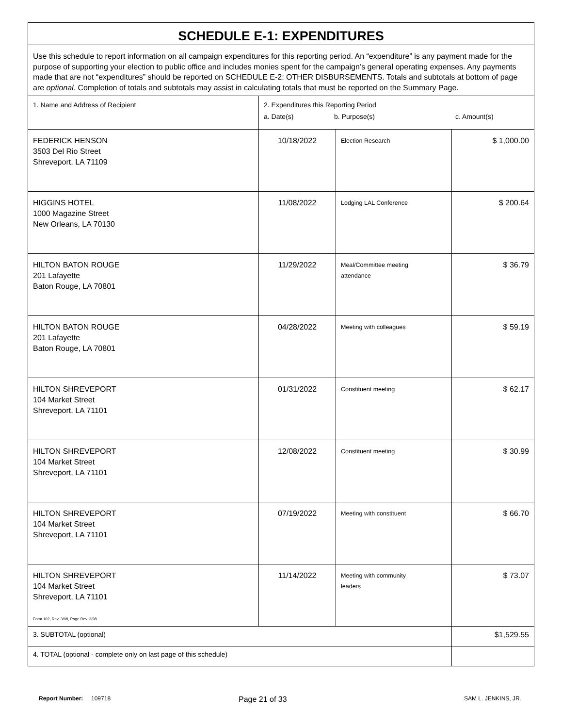| SCHEDULE E-1: EXPENDITURES | | | |
| Use this schedule to report information on all campaign expenditures for this reporting period. An “expenditure” is any payment made for the purpose of supporting your election to public office and includes monies spent for the campaign’s general operating expenses. Any payments made that are not “expenditures” should be reported on SCHEDULE E-2: OTHER DISBURSEMENTS. Totals and subtotals at bottom of page are optional . Completion of totals and subtotals may assist in calculating totals that must be reported on the Summary Page. | | | |
| 1. Name and Address of Recipient | 2. Expenditures this Reporting Period a. Date(s) b. Purpose(s) c. Amount(s) | | |
| FEDERICK HENSON 3503 Del Rio Street Shreveport, LA 71109 | 10/18/2022 | Election Research | $ 1,000.00 |
| HIGGINS HOTEL 1000 Magazine Street New Orleans, LA 70130 | 11/08/2022 | Lodging LAL Conference | $ 200.64 |
| HILTON BATON ROUGE 201 Lafayette Baton Rouge, LA 70801 | 11/29/2022 | Meal/Committee meeting attendance | $ 36.79 |
| HILTON BATON ROUGE 201 Lafayette Baton Rouge, LA 70801 | 04/28/2022 | Meeting with colleagues | $ 59.19 |
| HILTON SHREVEPORT 104 Market Street Shreveport, LA 71101 | 01/31/2022 | Constituent meeting | $ 62.17 |
| HILTON SHREVEPORT 104 Market Street Shreveport, LA 71101 | 12/08/2022 | Constituent meeting | $ 30.99 |
| HILTON SHREVEPORT 104 Market Street Shreveport, LA 71101 | 07/19/2022 | Meeting with constituent | $ 66.70 |
| HILTON SHREVEPORT 104 Market Street Shreveport, LA 71101 | 11/14/2022 | Meeting with community leaders | $ 73.07 |
| 3. SUBTOTAL (optional) | | | $1,529.55 |
| 4. TOTAL (optional - complete only on last page of this schedule) | | | |
Form 102, Rev. 3/98, Page Rev. 3/98
Report Number: 109718 Page 21 of 33 SAM L. JENKINS, JR.